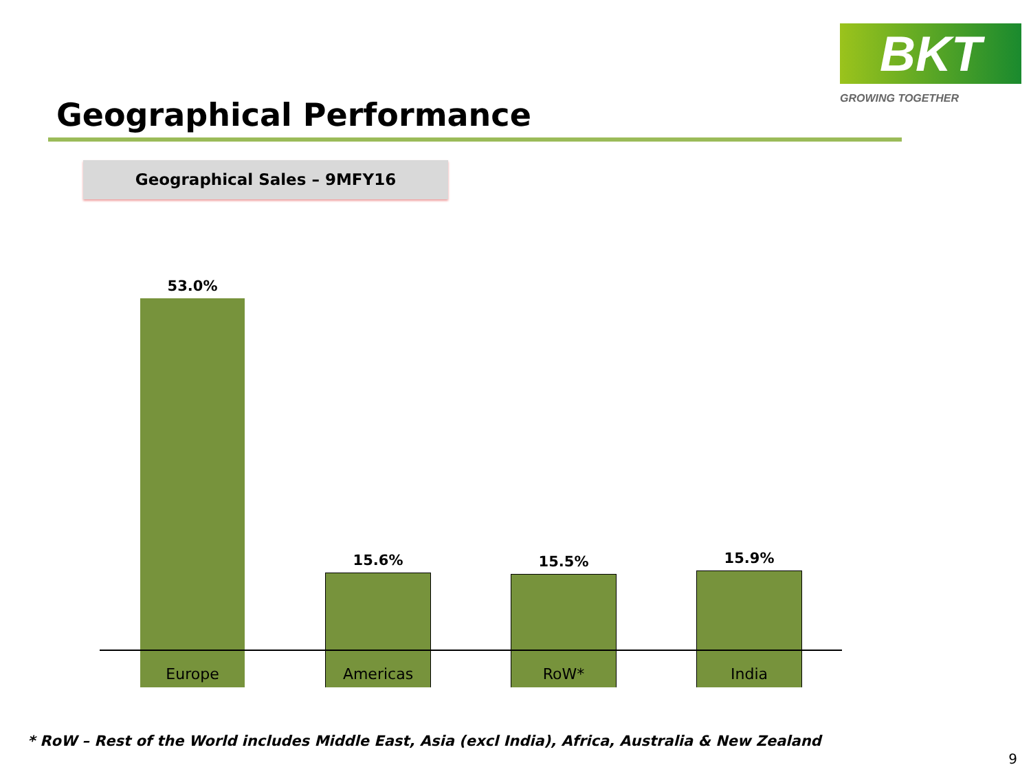Geographical Performance
BKT
GROWING TOGETHER
Geographical Sales – 9MFY16
53.0% 15.6% 15.5% 15.9%
Europe Americas RoW* India
* RoW – Rest of the World includes Middle East, Asia (excl India), Africa, Australia & New Zealand
9